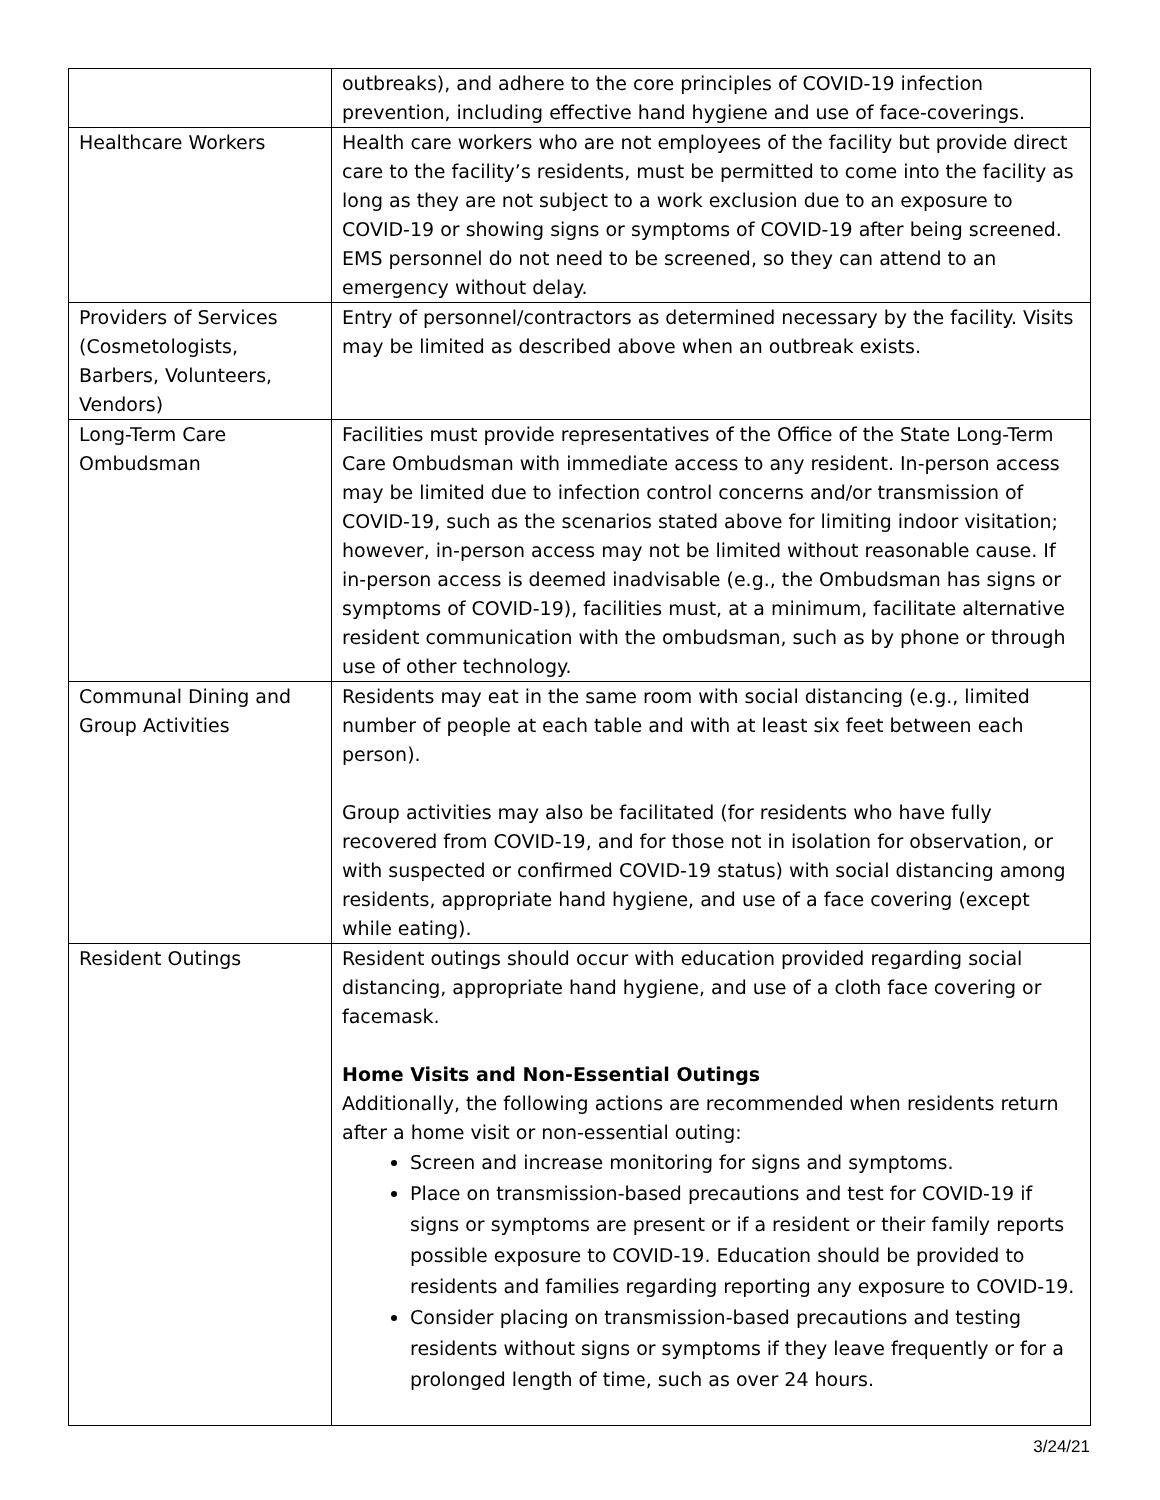| | outbreaks), and adhere to the core principles of COVID-19 infection prevention, including effective hand hygiene and use of face-coverings. |
| Healthcare Workers | Health care workers who are not employees of the facility but provide direct care to the facility’s residents, must be permitted to come into the facility as long as they are not subject to a work exclusion due to an exposure to COVID-19 or showing signs or symptoms of COVID-19 after being screened. EMS personnel do not need to be screened, so they can attend to an emergency without delay. |
| Providers of Services (Cosmetologists, Barbers, Volunteers, Vendors) | Entry of personnel/contractors as determined necessary by the facility. Visits may be limited as described above when an outbreak exists. |
| Long-Term Care Ombudsman | Facilities must provide representatives of the Office of the State Long-Term Care Ombudsman with immediate access to any resident. In-person access may be limited due to infection control concerns and/or transmission of COVID-19, such as the scenarios stated above for limiting indoor visitation; however, in-person access may not be limited without reasonable cause. If in-person access is deemed inadvisable (e.g., the Ombudsman has signs or symptoms of COVID-19), facilities must, at a minimum, facilitate alternative resident communication with the ombudsman, such as by phone or through use of other technology. |
| Communal Dining and Group Activities | Residents may eat in the same room with social distancing (e.g., limited number of people at each table and with at least six feet between each person). Group activities may also be facilitated (for residents who have fully recovered from COVID-19, and for those not in isolation for observation, or with suspected or confirmed COVID-19 status) with social distancing among residents, appropriate hand hygiene, and use of a face covering (except while eating). |
| Resident Outings | Resident outings should occur with education provided regarding social distancing, appropriate hand hygiene, and use of a cloth face covering or facemask. Home Visits and Non-Essential Outings Additionally, the following actions are recommended when residents return after a home visit or non-essential outing: Screen and increase monitoring for signs and symptoms. Place on transmission-based precautions and test for COVID-19 if signs or symptoms are present or if a resident or their family reports possible exposure to COVID-19. Education should be provided to residents and families regarding reporting any exposure to COVID-19. Consider placing on transmission-based precautions and testing residents without signs or symptoms if they leave frequently or for a prolonged length of time, such as over 24 hours. |
3/24/21